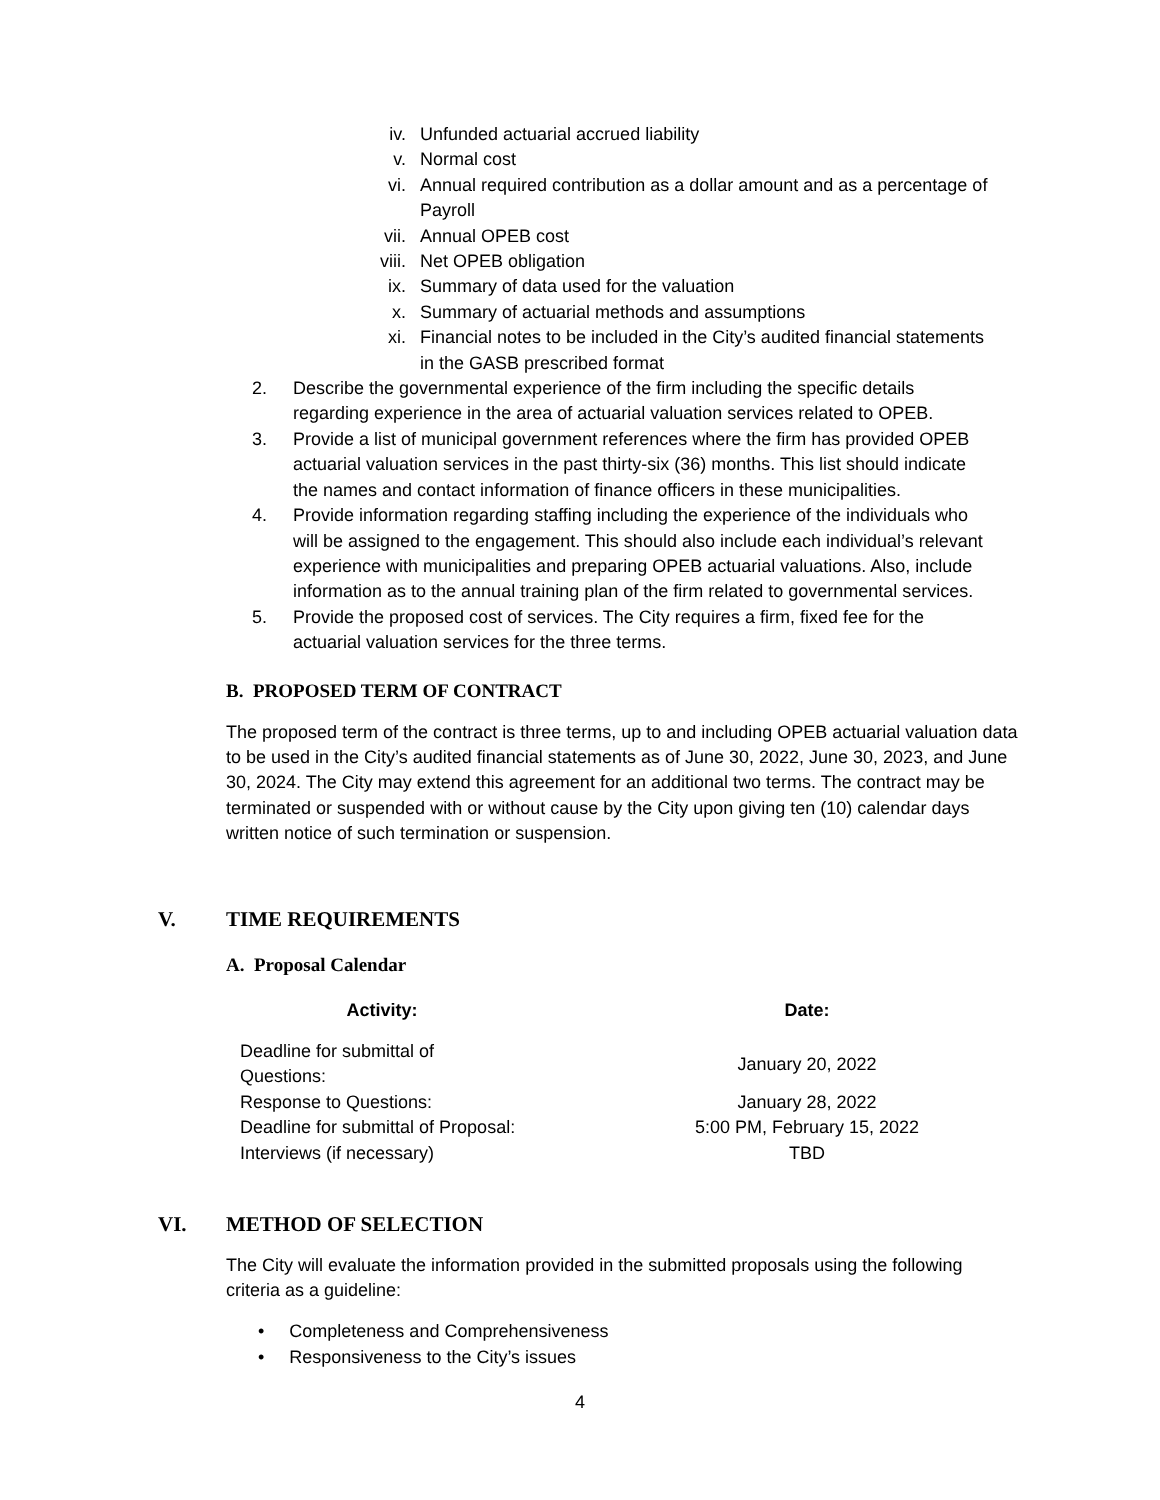iv. Unfunded actuarial accrued liability
v. Normal cost
vi. Annual required contribution as a dollar amount and as a percentage of
Payroll
vii. Annual OPEB cost
viii. Net OPEB obligation
ix. Summary of data used for the valuation
x. Summary of actuarial methods and assumptions
xi. Financial notes to be included in the City’s audited financial statements
in the GASB prescribed format
2. Describe the governmental experience of the firm including the specific details
regarding experience in the area of actuarial valuation services related to OPEB.
3. Provide a list of municipal government references where the firm has provided OPEB
actuarial valuation services in the past thirty-six (36) months. This list should indicate
the names and contact information of finance officers in these municipalities.
4. Provide information regarding staffing including the experience of the individuals who
will be assigned to the engagement. This should also include each individual’s relevant
experience with municipalities and preparing OPEB actuarial valuations. Also, include
information as to the annual training plan of the firm related to governmental services.
5. Provide the proposed cost of services. The City requires a firm, fixed fee for the
actuarial valuation services for the three terms.
B. PROPOSED TERM OF CONTRACT
The proposed term of the contract is three terms, up to and including OPEB actuarial valuation data to be used in the City’s audited financial statements as of June 30, 2022, June 30, 2023, and June 30, 2024. The City may extend this agreement for an additional two terms. The contract may be terminated or suspended with or without cause by the City upon giving ten (10) calendar days written notice of such termination or suspension.
V. TIME REQUIREMENTS
A. Proposal Calendar
| Activity: | Date: |
| --- | --- |
| Deadline for submittal of Questions: | January 20, 2022 |
| Response to Questions: | January 28, 2022 |
| Deadline for submittal of Proposal: | 5:00 PM, February 15, 2022 |
| Interviews (if necessary) | TBD |
VI. METHOD OF SELECTION
The City will evaluate the information provided in the submitted proposals using the following criteria as a guideline:
• Completeness and Comprehensiveness
• Responsiveness to the City’s issues
4